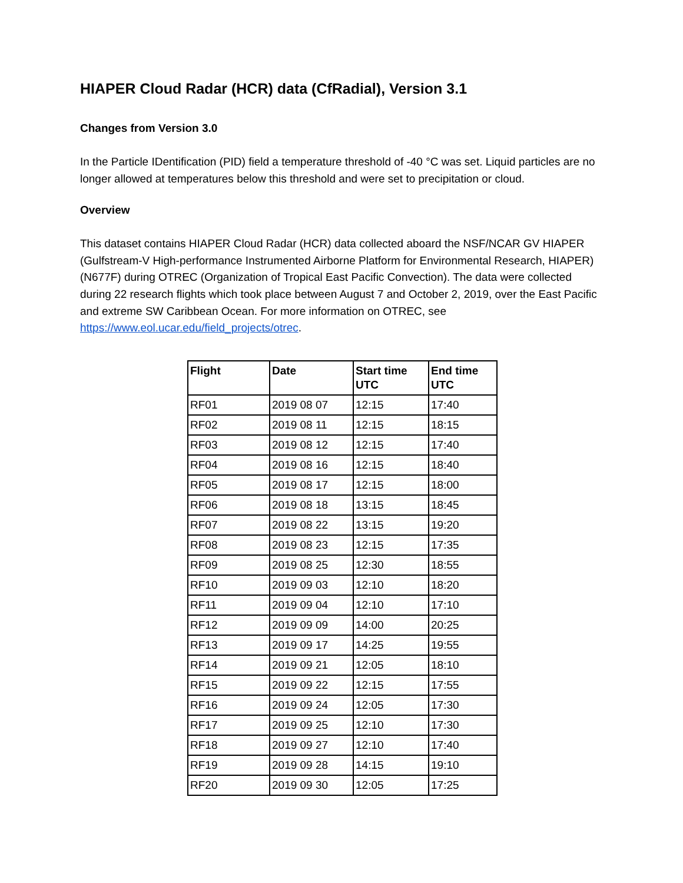HIAPER Cloud Radar (HCR) data (CfRadial), Version 3.1
Changes from Version 3.0
In the Particle IDentification (PID) field a temperature threshold of -40 °C was set. Liquid particles are no longer allowed at temperatures below this threshold and were set to precipitation or cloud.
Overview
This dataset contains HIAPER Cloud Radar (HCR) data collected aboard the NSF/NCAR GV HIAPER (Gulfstream-V High-performance Instrumented Airborne Platform for Environmental Research, HIAPER) (N677F) during OTREC (Organization of Tropical East Pacific Convection). The data were collected during 22 research flights which took place between August 7 and October 2, 2019, over the East Pacific and extreme SW Caribbean Ocean. For more information on OTREC, see https://www.eol.ucar.edu/field_projects/otrec.
| Flight | Date | Start time UTC | End time UTC |
| --- | --- | --- | --- |
| RF01 | 2019 08 07 | 12:15 | 17:40 |
| RF02 | 2019 08 11 | 12:15 | 18:15 |
| RF03 | 2019 08 12 | 12:15 | 17:40 |
| RF04 | 2019 08 16 | 12:15 | 18:40 |
| RF05 | 2019 08 17 | 12:15 | 18:00 |
| RF06 | 2019 08 18 | 13:15 | 18:45 |
| RF07 | 2019 08 22 | 13:15 | 19:20 |
| RF08 | 2019 08 23 | 12:15 | 17:35 |
| RF09 | 2019 08 25 | 12:30 | 18:55 |
| RF10 | 2019 09 03 | 12:10 | 18:20 |
| RF11 | 2019 09 04 | 12:10 | 17:10 |
| RF12 | 2019 09 09 | 14:00 | 20:25 |
| RF13 | 2019 09 17 | 14:25 | 19:55 |
| RF14 | 2019 09 21 | 12:05 | 18:10 |
| RF15 | 2019 09 22 | 12:15 | 17:55 |
| RF16 | 2019 09 24 | 12:05 | 17:30 |
| RF17 | 2019 09 25 | 12:10 | 17:30 |
| RF18 | 2019 09 27 | 12:10 | 17:40 |
| RF19 | 2019 09 28 | 14:15 | 19:10 |
| RF20 | 2019 09 30 | 12:05 | 17:25 |